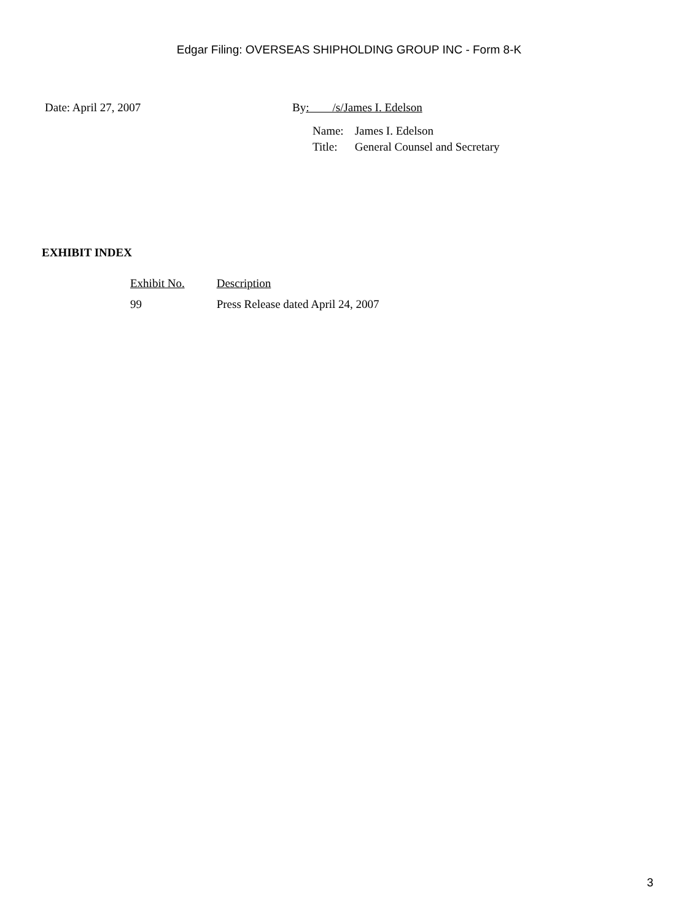Edgar Filing: OVERSEAS SHIPHOLDING GROUP INC - Form 8-K
Date: April 27, 2007 By: /s/James I. Edelson
| Name: | James I. Edelson |
| Title: | General Counsel and Secretary |
EXHIBIT INDEX
| Exhibit No. | Description |
| --- | --- |
| 99 | Press Release dated April 24, 2007 |
3